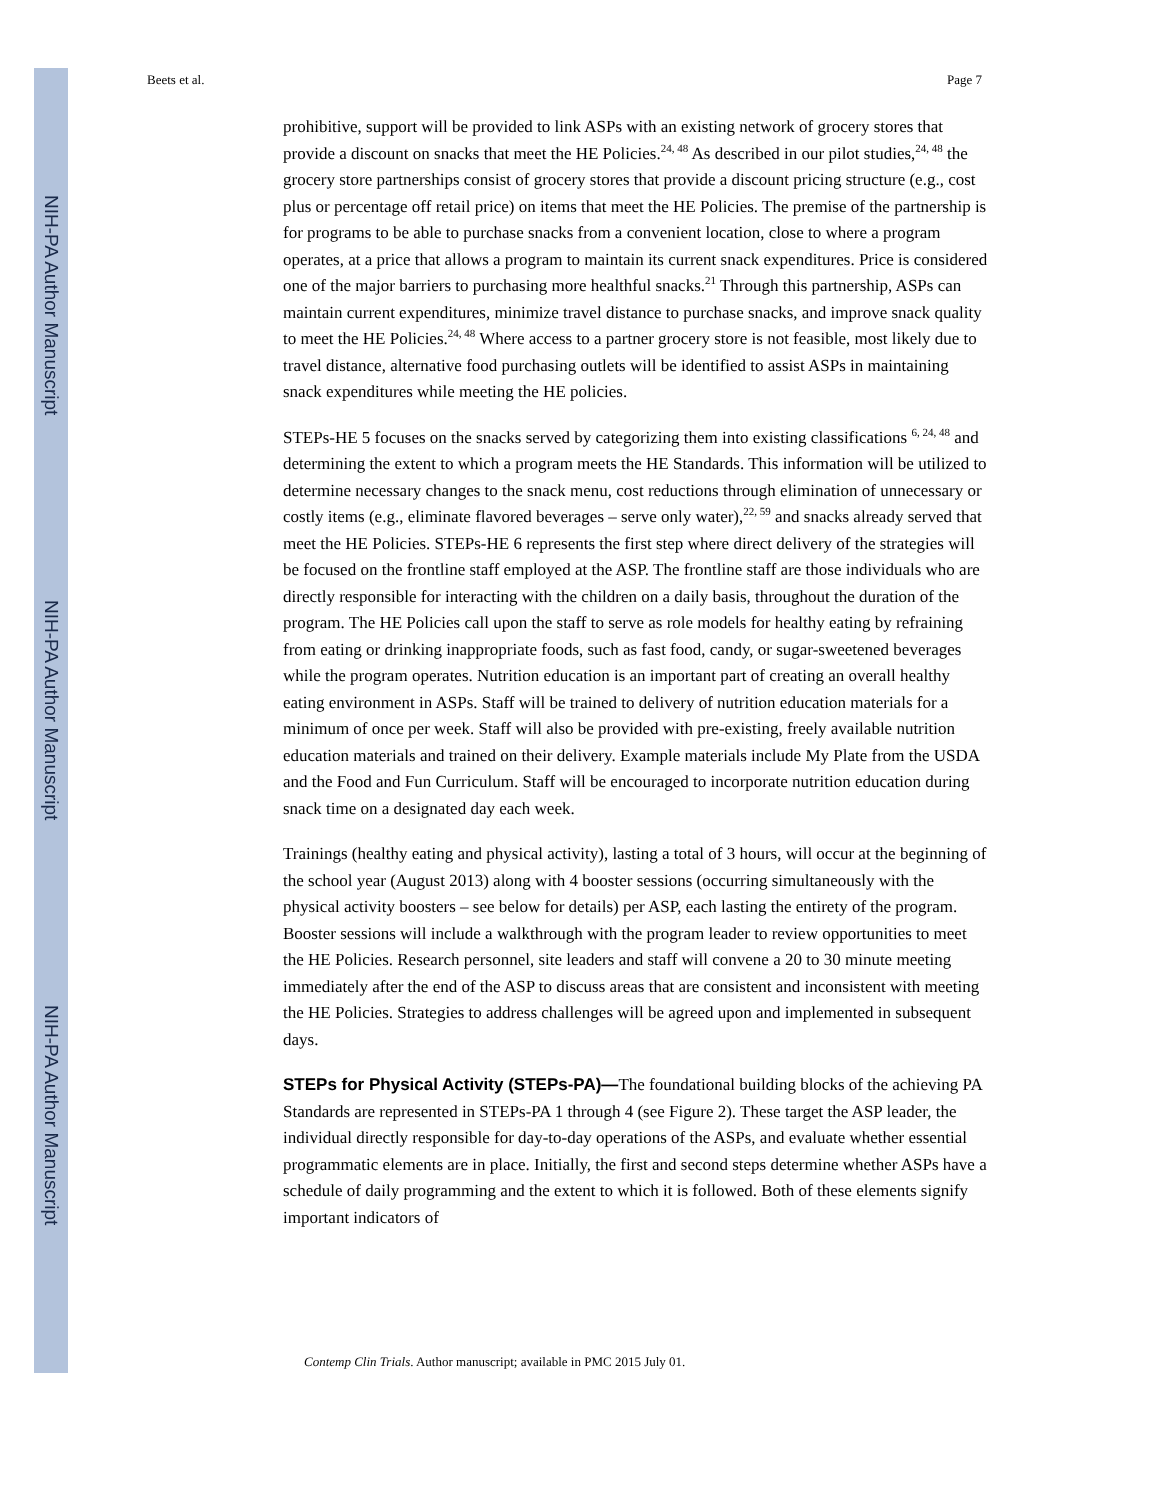NIH-PA Author Manuscript
NIH-PA Author Manuscript
NIH-PA Author Manuscript
Beets et al. Page 7
prohibitive, support will be provided to link ASPs with an existing network of grocery stores that provide a discount on snacks that meet the HE Policies.<sup>24, 48</sup> As described in our pilot studies,<sup>24, 48</sup> the grocery store partnerships consist of grocery stores that provide a discount pricing structure (e.g., cost plus or percentage off retail price) on items that meet the HE Policies. The premise of the partnership is for programs to be able to purchase snacks from a convenient location, close to where a program operates, at a price that allows a program to maintain its current snack expenditures. Price is considered one of the major barriers to purchasing more healthful snacks.<sup>21</sup> Through this partnership, ASPs can maintain current expenditures, minimize travel distance to purchase snacks, and improve snack quality to meet the HE Policies.<sup>24, 48</sup> Where access to a partner grocery store is not feasible, most likely due to travel distance, alternative food purchasing outlets will be identified to assist ASPs in maintaining snack expenditures while meeting the HE policies.
STEPs-HE 5 focuses on the snacks served by categorizing them into existing classifications <sup>6, 24, 48</sup> and determining the extent to which a program meets the HE Standards. This information will be utilized to determine necessary changes to the snack menu, cost reductions through elimination of unnecessary or costly items (e.g., eliminate flavored beverages – serve only water),<sup>22, 59</sup> and snacks already served that meet the HE Policies. STEPs-HE 6 represents the first step where direct delivery of the strategies will be focused on the frontline staff employed at the ASP. The frontline staff are those individuals who are directly responsible for interacting with the children on a daily basis, throughout the duration of the program. The HE Policies call upon the staff to serve as role models for healthy eating by refraining from eating or drinking inappropriate foods, such as fast food, candy, or sugar-sweetened beverages while the program operates. Nutrition education is an important part of creating an overall healthy eating environment in ASPs. Staff will be trained to delivery of nutrition education materials for a minimum of once per week. Staff will also be provided with pre-existing, freely available nutrition education materials and trained on their delivery. Example materials include My Plate from the USDA and the Food and Fun Curriculum. Staff will be encouraged to incorporate nutrition education during snack time on a designated day each week.
Trainings (healthy eating and physical activity), lasting a total of 3 hours, will occur at the beginning of the school year (August 2013) along with 4 booster sessions (occurring simultaneously with the physical activity boosters – see below for details) per ASP, each lasting the entirety of the program. Booster sessions will include a walkthrough with the program leader to review opportunities to meet the HE Policies. Research personnel, site leaders and staff will convene a 20 to 30 minute meeting immediately after the end of the ASP to discuss areas that are consistent and inconsistent with meeting the HE Policies. Strategies to address challenges will be agreed upon and implemented in subsequent days.
STEPs for Physical Activity (STEPs-PA)—The foundational building blocks of the achieving PA Standards are represented in STEPs-PA 1 through 4 (see Figure 2). These target the ASP leader, the individual directly responsible for day-to-day operations of the ASPs, and evaluate whether essential programmatic elements are in place. Initially, the first and second steps determine whether ASPs have a schedule of daily programming and the extent to which it is followed. Both of these elements signify important indicators of
Contemp Clin Trials. Author manuscript; available in PMC 2015 July 01.